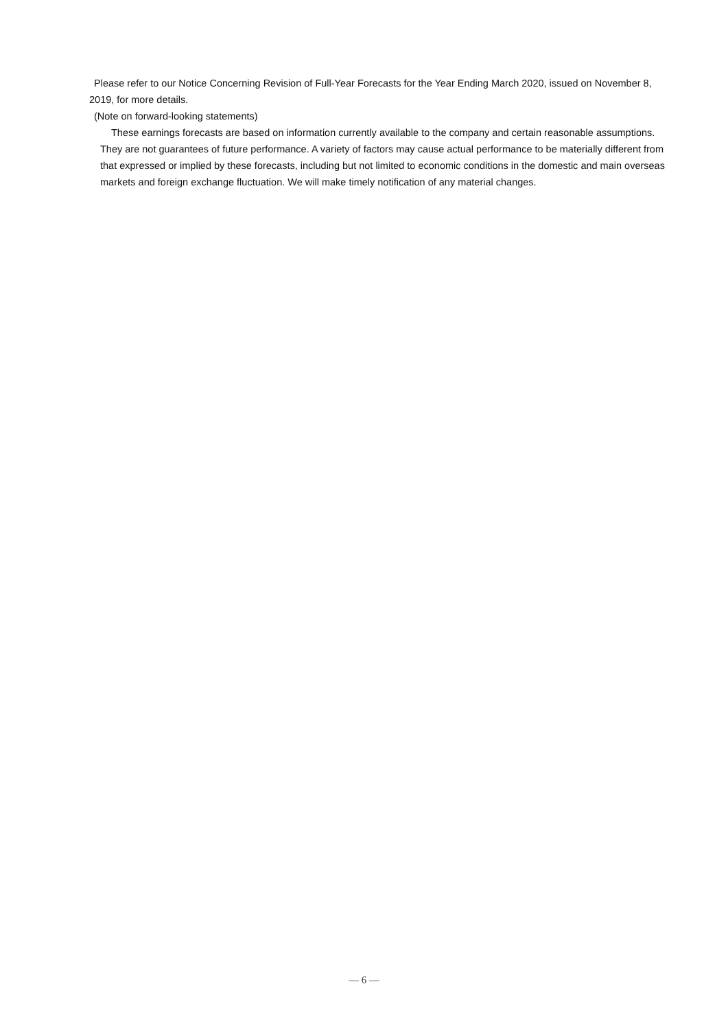Please refer to our Notice Concerning Revision of Full-Year Forecasts for the Year Ending March 2020, issued on November 8, 2019, for more details.
(Note on forward-looking statements)
These earnings forecasts are based on information currently available to the company and certain reasonable assumptions. They are not guarantees of future performance. A variety of factors may cause actual performance to be materially different from that expressed or implied by these forecasts, including but not limited to economic conditions in the domestic and main overseas markets and foreign exchange fluctuation. We will make timely notification of any material changes.
— 6 —